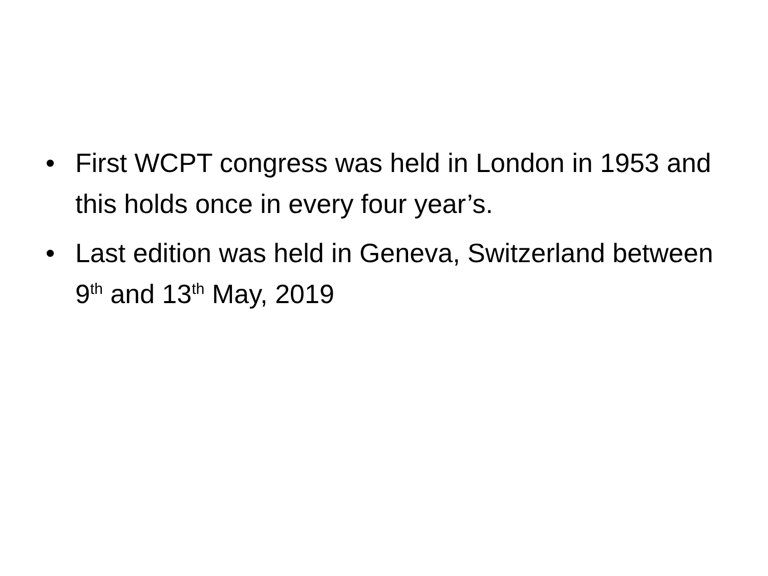• First WCPT congress was held in London in 1953 and this holds once in every four year’s.
• Last edition was held in Geneva, Switzerland between 9<sup>th</sup> and 13<sup>th</sup> May, 2019